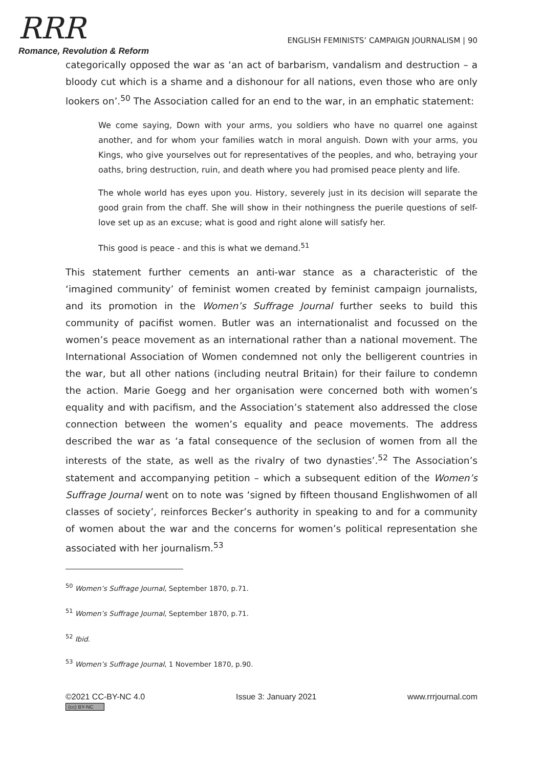RRR
Romance, Revolution & Reform
ENGLISH FEMINISTS’ CAMPAIGN JOURNALISM | 90
categorically opposed the war as ‘an act of barbarism, vandalism and destruction – a bloody cut which is a shame and a dishonour for all nations, even those who are only lookers on’.<sup>50</sup> The Association called for an end to the war, in an emphatic statement:
We come saying, Down with your arms, you soldiers who have no quarrel one against another, and for whom your families watch in moral anguish. Down with your arms, you Kings, who give yourselves out for representatives of the peoples, and who, betraying your oaths, bring destruction, ruin, and death where you had promised peace plenty and life.
The whole world has eyes upon you. History, severely just in its decision will separate the good grain from the chaff. She will show in their nothingness the puerile questions of self-love set up as an excuse; what is good and right alone will satisfy her.
This good is peace - and this is what we demand.<sup>51</sup>
This statement further cements an anti-war stance as a characteristic of the ‘imagined community’ of feminist women created by feminist campaign journalists, and its promotion in the Women’s Suffrage Journal further seeks to build this community of pacifist women. Butler was an internationalist and focussed on the women’s peace movement as an international rather than a national movement. The International Association of Women condemned not only the belligerent countries in the war, but all other nations (including neutral Britain) for their failure to condemn the action. Marie Goegg and her organisation were concerned both with women’s equality and with pacifism, and the Association’s statement also addressed the close connection between the women’s equality and peace movements. The address described the war as ‘a fatal consequence of the seclusion of women from all the interests of the state, as well as the rivalry of two dynasties’.<sup>52</sup> The Association’s statement and accompanying petition – which a subsequent edition of the Women’s Suffrage Journal went on to note was ‘signed by fifteen thousand Englishwomen of all classes of society’, reinforces Becker’s authority in speaking to and for a community of women about the war and the concerns for women’s political representation she associated with her journalism.<sup>53</sup>
<sup>50</sup> Women’s Suffrage Journal, September 1870, p.71.
<sup>51</sup> Women’s Suffrage Journal, September 1870, p.71.
<sup>52</sup> Ibid.
<sup>53</sup> Women’s Suffrage Journal, 1 November 1870, p.90.
©2021 CC-BY-NC 4.0
(cc) BY-NC
Issue 3: January 2021 www.rrrjournal.com